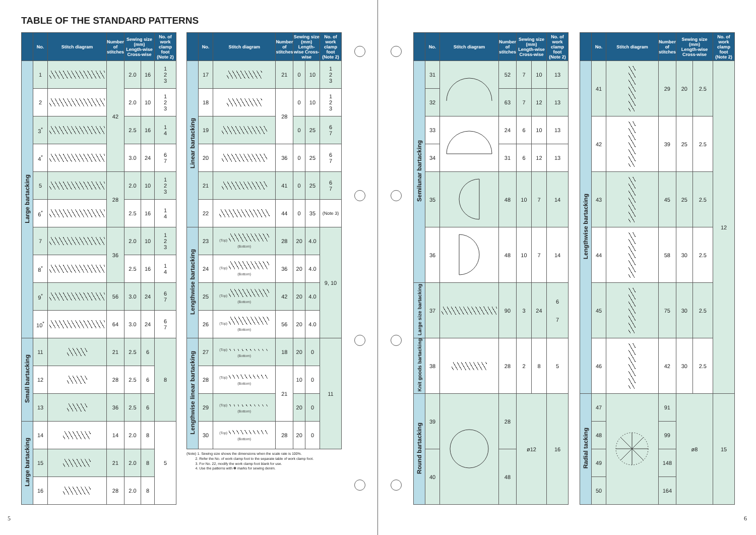TABLE OF THE STANDARD PATTERNS
| | No. | Stitch diagram | Number of stitches | Sewing size (mm) Length-wise Cross-wise | | No. of work clamp foot (Note 2) |
| --- | --- | --- | --- | --- | --- | --- |
| Large bartacking | 1 | | 42 | 2.0 | 16 | 1 2 3 |
| | 2 | | | 2.0 | 10 | 1 2 3 |
| | 3<sup>*</sup> | | | 2.5 | 16 | 1 4 |
| | 4<sup>*</sup> | | | 3.0 | 24 | 6 7 |
| | 5 | | 28 | 2.0 | 10 | 1 2 3 |
| | 6<sup>*</sup> | | | 2.5 | 16 | 1 4 |
| | 7 | | 36 | 2.0 | 10 | 1 2 3 |
| | 8<sup>*</sup> | | | 2.5 | 16 | 1 4 |
| | 9<sup>*</sup> | | 56 | 3.0 | 24 | 6 7 |
| | 10<sup>*</sup> | | 64 | 3.0 | 24 | 6 7 |
| Small bartacking | 11 | | 21 | 2.5 | 6 | 8 |
| | 12 | | 28 | 2.5 | 6 | |
| | 13 | | 36 | 2.5 | 6 | |
| Large bartacking | 14 | | 14 | 2.0 | 8 | 5 |
| | 15 | | 21 | 2.0 | 8 | |
| | 16 | | 28 | 2.0 | 8 | |
| | No. | Stitch diagram | Number of stitches | Sewing size (mm) Length-wise Cross-wise | | No. of work clamp foot (Note 2) |
| --- | --- | --- | --- | --- | --- | --- |
| Linear bartacking | 17 | | 21 | 0 | 10 | 1 2 3 |
| | 18 | | 28 | 0 | 10 | 1 2 3 |
| | 19 | | | 0 | 25 | 6 7 |
| | 20 | | 36 | 0 | 25 | 6 7 |
| | 21 | | 41 | 0 | 25 | 6 7 |
| | 22 | | 44 | 0 | 35 | (Note 3) |
| Lengthwise bartacking | 23 | (Top) (Bottom) | 28 | 20 | 4.0 | 9, 10 |
| | 24 | (Top) (Bottom) | 36 | 20 | 4.0 | |
| | 25 | (Top) (Bottom) | 42 | 20 | 4.0 | |
| | 26 | (Top) (Bottom) | 56 | 20 | 4.0 | |
| Lengthwise linear bartacking | 27 | (Top) (Bottom) | 18 | 20 | 0 | 11 |
| | 28 | (Top) (Bottom) | 21 | 10 | 0 | |
| | 29 | (Top) (Bottom) | | 20 | 0 | |
| | 30 | (Top) (Bottom) | 28 | 20 | 0 | |
(Note) 1. Sewing size shows the dimensions when the scale rate is 100%.
2. Refer the No. of work clamp foot to the separate table of work clamp foot.
3. For No. 22, modify the work clamp foot blank for use.
4. Use the patterns with ✽ marks for sewing denim.
5
| | No. | Stitch diagram | Number of stitches | Sewing size (mm) Length-wise Cross-wise | | No. of work clamp foot (Note 2) |
| --- | --- | --- | --- | --- | --- | --- |
| Semilunar bartacking | 31 | | 52 | 7 | 10 | 13 |
| | 32 | | 63 | 7 | 12 | 13 |
| | 33 | | 24 | 6 | 10 | 13 |
| | 34 | | 31 | 6 | 12 | 13 |
| | 35 | | 48 | 10 | 7 | 14 |
| | 36 | | 48 | 10 | 7 | 14 |
| Large size bartacking | 37 | | 90 | 3 | 24 | 6 7 |
| Knit goods bartacking | 38 | | 28 | 2 | 8 | 5 |
| Round bartacking | 39 | | 28 | ø12 | | 16 |
| | 40 | | 48 | | | |
| | No. | Stitch diagram | Number of stitches | Sewing size (mm) Length-wise Cross-wise | | No. of work clamp foot (Note 2) |
| --- | --- | --- | --- | --- | --- | --- |
| Lengthwise bartacking | 41 | | 29 | 20 | 2.5 | 12 |
| | 42 | | 39 | 25 | 2.5 | |
| | 43 | | 45 | 25 | 2.5 | |
| | 44 | | 58 | 30 | 2.5 | |
| | 45 | | 75 | 30 | 2.5 | |
| | 46 | | 42 | 30 | 2.5 | |
| Radial tacking | 47 | | 91 | ø8 | | 15 |
| | 48 | | 99 | | | |
| | 49 | | 148 | | | |
| | 50 | | 164 | | | |
6